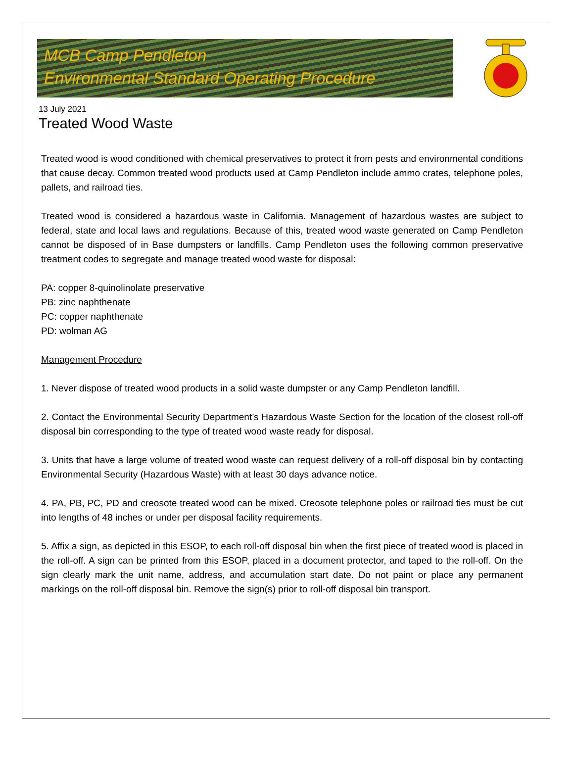MCB Camp Pendleton
Environmental Standard Operating Procedure
13 July 2021
Treated Wood Waste
Treated wood is wood conditioned with chemical preservatives to protect it from pests and environmental conditions that cause decay. Common treated wood products used at Camp Pendleton include ammo crates, telephone poles, pallets, and railroad ties.
Treated wood is considered a hazardous waste in California. Management of hazardous wastes are subject to federal, state and local laws and regulations. Because of this, treated wood waste generated on Camp Pendleton cannot be disposed of in Base dumpsters or landfills. Camp Pendleton uses the following common preservative treatment codes to segregate and manage treated wood waste for disposal:
PA: copper 8-quinolinolate preservative
PB: zinc naphthenate
PC: copper naphthenate
PD: wolman AG
Management Procedure
1. Never dispose of treated wood products in a solid waste dumpster or any Camp Pendleton landfill.
2. Contact the Environmental Security Department’s Hazardous Waste Section for the location of the closest roll-off disposal bin corresponding to the type of treated wood waste ready for disposal.
3. Units that have a large volume of treated wood waste can request delivery of a roll-off disposal bin by contacting Environmental Security (Hazardous Waste) with at least 30 days advance notice.
4. PA, PB, PC, PD and creosote treated wood can be mixed. Creosote telephone poles or railroad ties must be cut into lengths of 48 inches or under per disposal facility requirements.
5. Affix a sign, as depicted in this ESOP, to each roll-off disposal bin when the first piece of treated wood is placed in the roll-off. A sign can be printed from this ESOP, placed in a document protector, and taped to the roll-off. On the sign clearly mark the unit name, address, and accumulation start date. Do not paint or place any permanent markings on the roll-off disposal bin. Remove the sign(s) prior to roll-off disposal bin transport.